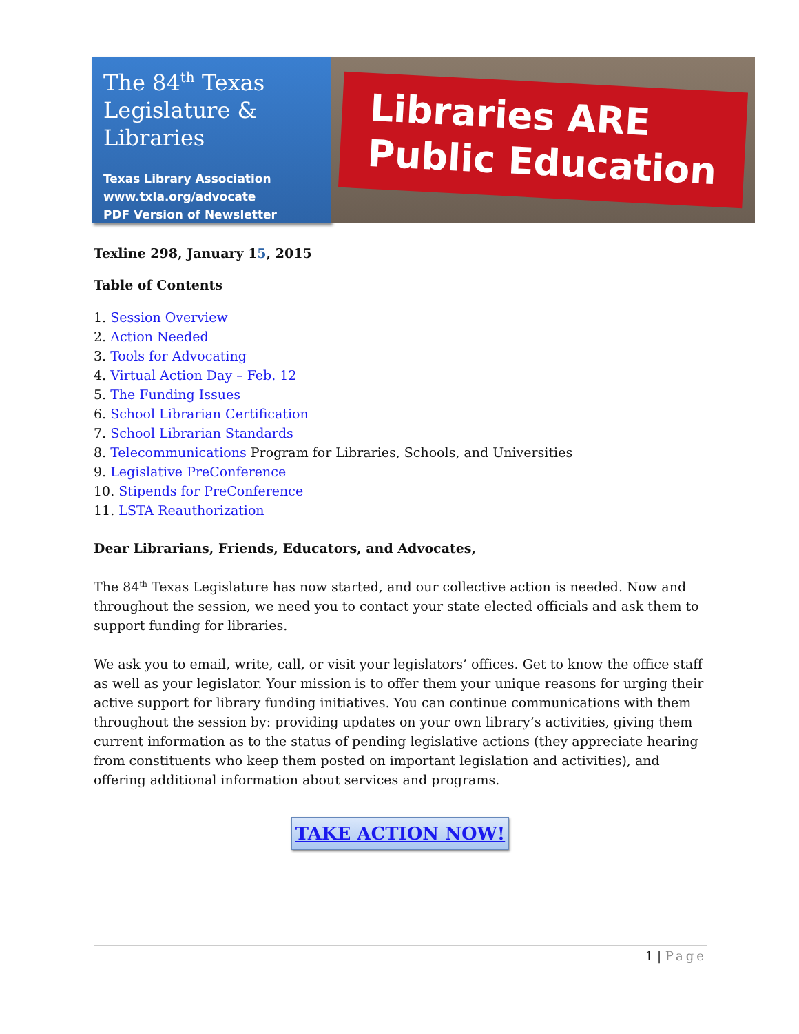The 84<sup>th</sup> Texas Legislature & Libraries
Texas Library Association
www.txla.org/advocate
PDF Version of Newsletter
Libraries ARE
Public Education
Texline 298, January 15, 2015
Table of Contents
1. Session Overview
2. Action Needed
3. Tools for Advocating
4. Virtual Action Day – Feb. 12
5. The Funding Issues
6. School Librarian Certification
7. School Librarian Standards
8. Telecommunications Program for Libraries, Schools, and Universities
9. Legislative PreConference
10. Stipends for PreConference
11. LSTA Reauthorization
Dear Librarians, Friends, Educators, and Advocates,
The 84<sup>th</sup> Texas Legislature has now started, and our collective action is needed. Now and throughout the session, we need you to contact your state elected officials and ask them to support funding for libraries.
We ask you to email, write, call, or visit your legislators’ offices. Get to know the office staff as well as your legislator. Your mission is to offer them your unique reasons for urging their active support for library funding initiatives. You can continue communications with them throughout the session by: providing updates on your own library’s activities, giving them current information as to the status of pending legislative actions (they appreciate hearing from constituents who keep them posted on important legislation and activities), and offering additional information about services and programs.
TAKE ACTION NOW!
1 | Page